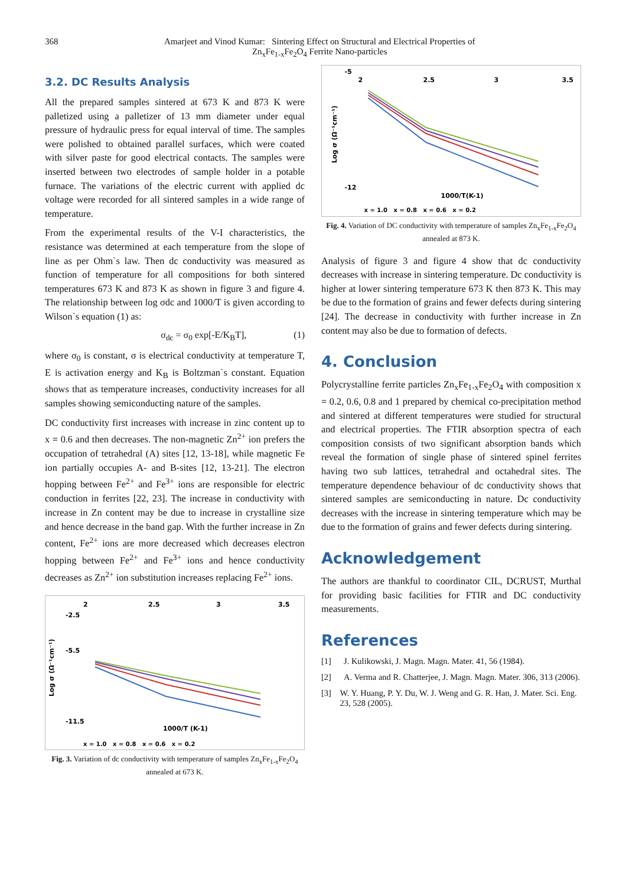368 Amarjeet and Vinod Kumar: Sintering Effect on Structural and Electrical Properties of
Zn<sub>x</sub>Fe<sub>1-x</sub>Fe<sub>2</sub>O<sub>4</sub> Ferrite Nano-particles
3.2. DC Results Analysis
All the prepared samples sintered at 673 K and 873 K were palletized using a palletizer of 13 mm diameter under equal pressure of hydraulic press for equal interval of time. The samples were polished to obtained parallel surfaces, which were coated with silver paste for good electrical contacts. The samples were inserted between two electrodes of sample holder in a potable furnace. The variations of the electric current with applied dc voltage were recorded for all sintered samples in a wide range of temperature.
From the experimental results of the V-I characteristics, the resistance was determined at each temperature from the slope of line as per Ohm`s law. Then dc conductivity was measured as function of temperature for all compositions for both sintered temperatures 673 K and 873 K as shown in figure 3 and figure 4. The relationship between log σdc and 1000/T is given according to Wilson`s equation (1) as:
σ<sub>dc</sub> = σ<sub>0</sub> exp[-E/K<sub>B</sub>T], (1)
where σ<sub>0</sub> is constant, σ is electrical conductivity at temperature T, E is activation energy and K<sub>B</sub> is Boltzman`s constant. Equation shows that as temperature increases, conductivity increases for all samples showing semiconducting nature of the samples.
DC conductivity first increases with increase in zinc content up to x = 0.6 and then decreases. The non-magnetic Zn<sup>2+</sup> ion prefers the occupation of tetrahedral (A) sites [12, 13-18], while magnetic Fe ion partially occupies A- and B-sites [12, 13-21]. The electron hopping between Fe<sup>2+</sup> and Fe<sup>3+</sup> ions are responsible for electric conduction in ferrites [22, 23]. The increase in conductivity with increase in Zn content may be due to increase in crystalline size and hence decrease in the band gap. With the further increase in Zn content, Fe<sup>2+</sup> ions are more decreased which decreases electron hopping between Fe<sup>2+</sup> and Fe<sup>3+</sup> ions and hence conductivity decreases as Zn<sup>2+</sup> ion substitution increases replacing Fe<sup>2+</sup> ions.
2
2.5
3
3.5
-2.5
-5.5
-11.5
Log σ (Ω⁻¹cm⁻¹)
1000/T (K-1)
x = 1.0 x = 0.8 x = 0.6 x = 0.2
Fig. 3. Variation of dc conductivity with temperature of samples Zn<sub>x</sub>Fe<sub>1-x</sub>Fe<sub>2</sub>O<sub>4</sub> annealed at 673 K.
2
2.5
3
3.5
-5
-12
Log σ (Ω⁻¹cm⁻¹)
1000/T(K-1)
x = 1.0 x = 0.8 x = 0.6 x = 0.2
Fig. 4. Variation of DC conductivity with temperature of samples Zn<sub>x</sub>Fe<sub>1-x</sub>Fe<sub>2</sub>O<sub>4</sub> annealed at 873 K.
Analysis of figure 3 and figure 4 show that dc conductivity decreases with increase in sintering temperature. Dc conductivity is higher at lower sintering temperature 673 K then 873 K. This may be due to the formation of grains and fewer defects during sintering [24]. The decrease in conductivity with further increase in Zn content may also be due to formation of defects.
4. Conclusion
Polycrystalline ferrite particles Zn<sub>x</sub>Fe<sub>1-x</sub>Fe<sub>2</sub>O<sub>4</sub> with composition x = 0.2, 0.6, 0.8 and 1 prepared by chemical co-precipitation method and sintered at different temperatures were studied for structural and electrical properties. The FTIR absorption spectra of each composition consists of two significant absorption bands which reveal the formation of single phase of sintered spinel ferrites having two sub lattices, tetrahedral and octahedral sites. The temperature dependence behaviour of dc conductivity shows that sintered samples are semiconducting in nature. Dc conductivity decreases with the increase in sintering temperature which may be due to the formation of grains and fewer defects during sintering.
Acknowledgement
The authors are thankful to coordinator CIL, DCRUST, Murthal for providing basic facilities for FTIR and DC conductivity measurements.
References
[1] J. Kulikowski, J. Magn. Magn. Mater. 41, 56 (1984).
[2] A. Verma and R. Chatterjee, J. Magn. Magn. Mater. 306, 313 (2006).
[3] W. Y. Huang, P. Y. Du, W. J. Weng and G. R. Han, J. Mater. Sci. Eng. 23, 528 (2005).